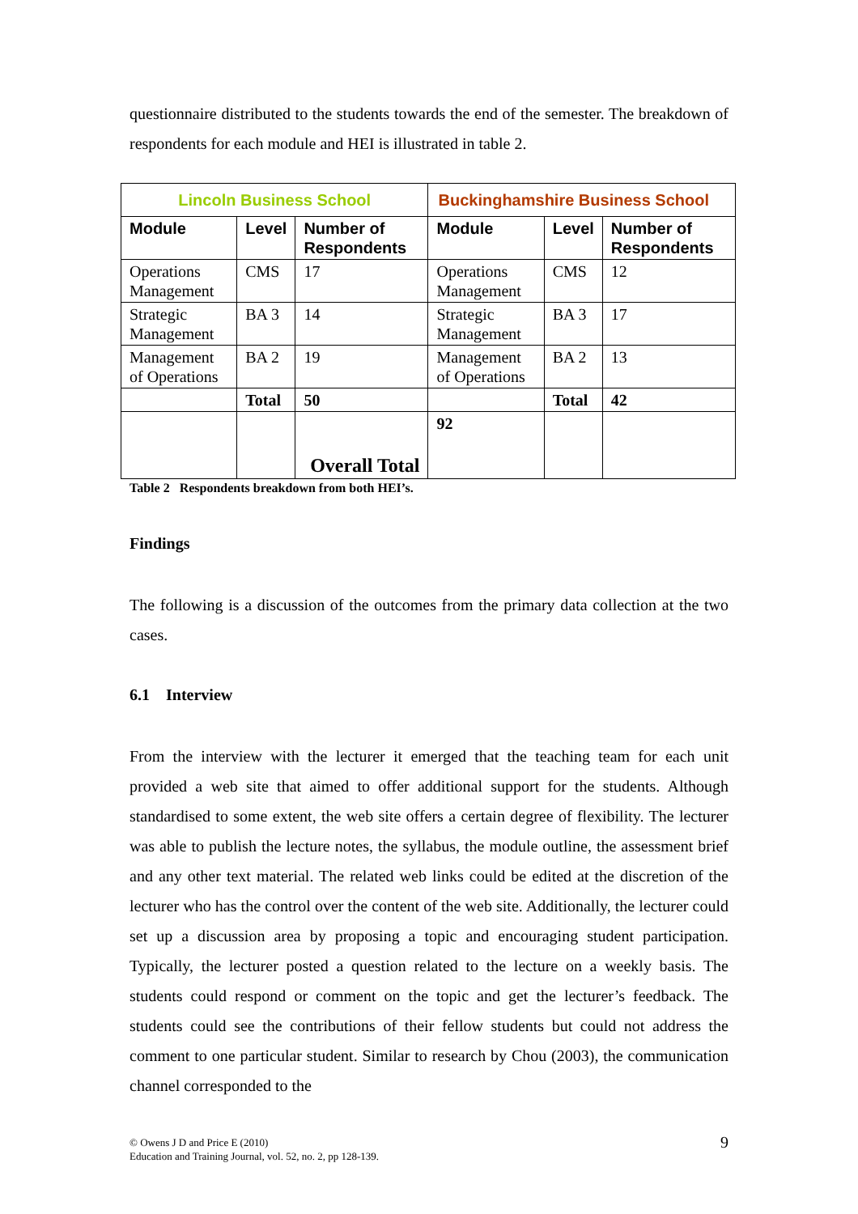questionnaire distributed to the students towards the end of the semester. The breakdown of respondents for each module and HEI is illustrated in table 2.
| Lincoln Business School | | | Buckinghamshire Business School | | |
| Module | Level | Number of Respondents | Module | Level | Number of Respondents |
| Operations Management | CMS | 17 | Operations Management | CMS | 12 |
| Strategic Management | BA 3 | 14 | Strategic Management | BA 3 | 17 |
| Management of Operations | BA 2 | 19 | Management of Operations | BA 2 | 13 |
| | Total | 50 | | Total | 42 |
| | | Overall Total | 92 | | |
Table 2 Respondents breakdown from both HEI’s.
Findings
The following is a discussion of the outcomes from the primary data collection at the two cases.
6.1 Interview
From the interview with the lecturer it emerged that the teaching team for each unit provided a web site that aimed to offer additional support for the students. Although standardised to some extent, the web site offers a certain degree of flexibility. The lecturer was able to publish the lecture notes, the syllabus, the module outline, the assessment brief and any other text material. The related web links could be edited at the discretion of the lecturer who has the control over the content of the web site. Additionally, the lecturer could set up a discussion area by proposing a topic and encouraging student participation. Typically, the lecturer posted a question related to the lecture on a weekly basis. The students could respond or comment on the topic and get the lecturer’s feedback. The students could see the contributions of their fellow students but could not address the comment to one particular student. Similar to research by Chou (2003), the communication channel corresponded to the
© Owens J D and Price E (2010)
Education and Training Journal, vol. 52, no. 2, pp 128-139.
9